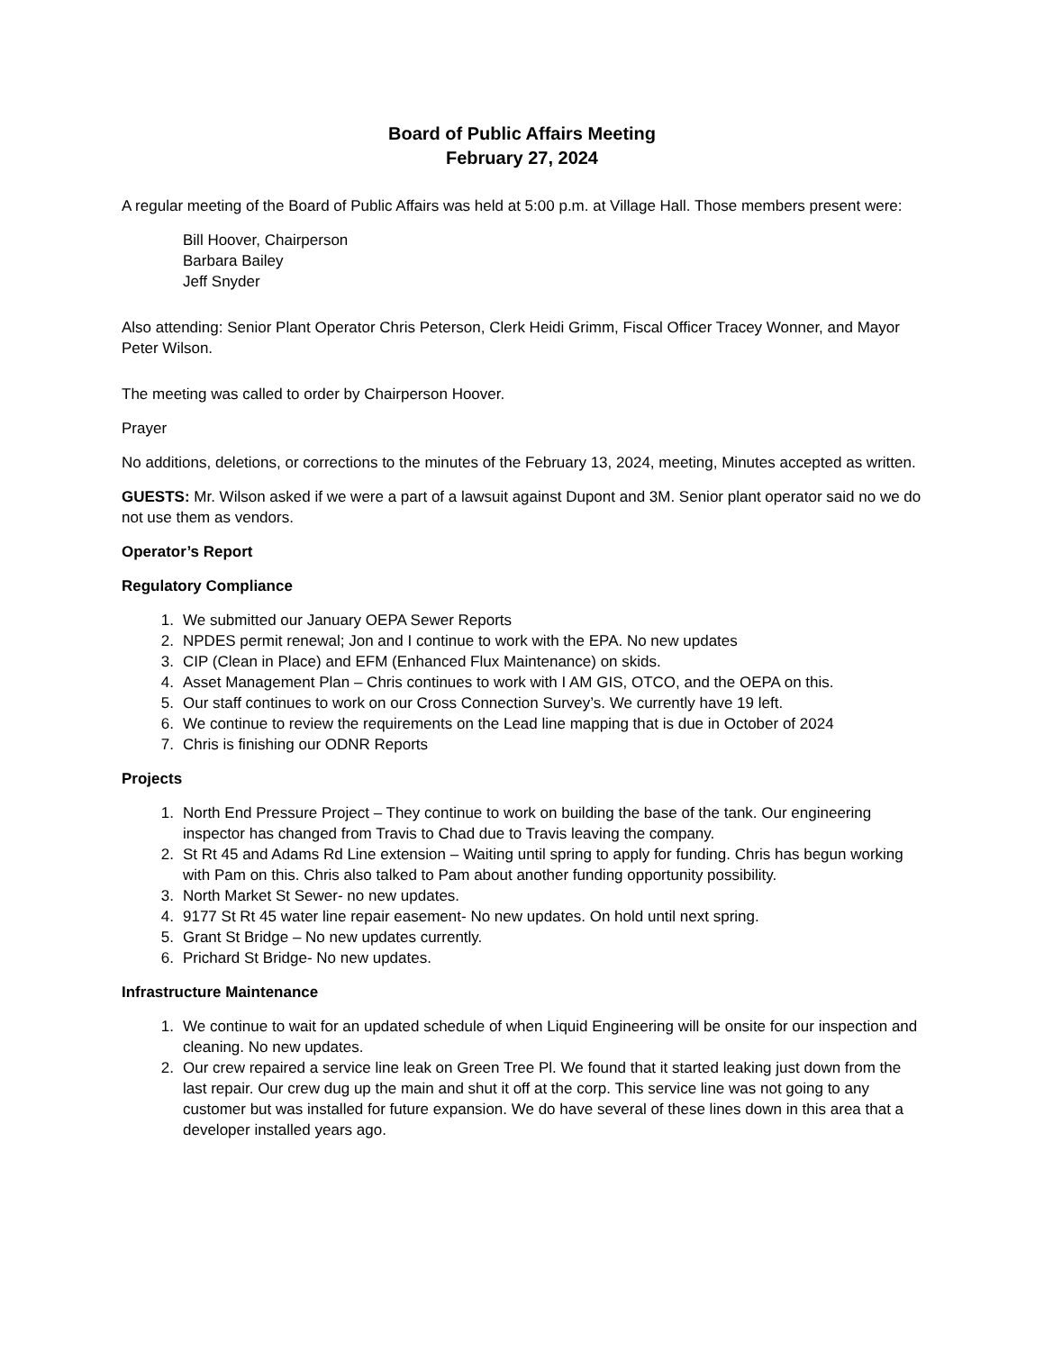Board of Public Affairs Meeting
February 27, 2024
A regular meeting of the Board of Public Affairs was held at 5:00 p.m. at Village Hall. Those members present were:
Bill Hoover, Chairperson
Barbara Bailey
Jeff Snyder
Also attending: Senior Plant Operator Chris Peterson, Clerk Heidi Grimm, Fiscal Officer Tracey Wonner, and Mayor Peter Wilson.
The meeting was called to order by Chairperson Hoover.
Prayer
No additions, deletions, or corrections to the minutes of the February 13, 2024, meeting, Minutes accepted as written.
GUESTS: Mr. Wilson asked if we were a part of a lawsuit against Dupont and 3M. Senior plant operator said no we do not use them as vendors.
Operator’s Report
Regulatory Compliance
1. We submitted our January OEPA Sewer Reports
2. NPDES permit renewal; Jon and I continue to work with the EPA. No new updates
3. CIP (Clean in Place) and EFM (Enhanced Flux Maintenance) on skids.
4. Asset Management Plan – Chris continues to work with I AM GIS, OTCO, and the OEPA on this.
5. Our staff continues to work on our Cross Connection Survey’s. We currently have 19 left.
6. We continue to review the requirements on the Lead line mapping that is due in October of 2024
7. Chris is finishing our ODNR Reports
Projects
1. North End Pressure Project – They continue to work on building the base of the tank. Our engineering inspector has changed from Travis to Chad due to Travis leaving the company.
2. St Rt 45 and Adams Rd Line extension – Waiting until spring to apply for funding. Chris has begun working with Pam on this. Chris also talked to Pam about another funding opportunity possibility.
3. North Market St Sewer- no new updates.
4. 9177 St Rt 45 water line repair easement- No new updates. On hold until next spring.
5. Grant St Bridge – No new updates currently.
6. Prichard St Bridge- No new updates.
Infrastructure Maintenance
1. We continue to wait for an updated schedule of when Liquid Engineering will be onsite for our inspection and cleaning. No new updates.
2. Our crew repaired a service line leak on Green Tree Pl. We found that it started leaking just down from the last repair. Our crew dug up the main and shut it off at the corp. This service line was not going to any customer but was installed for future expansion. We do have several of these lines down in this area that a developer installed years ago.